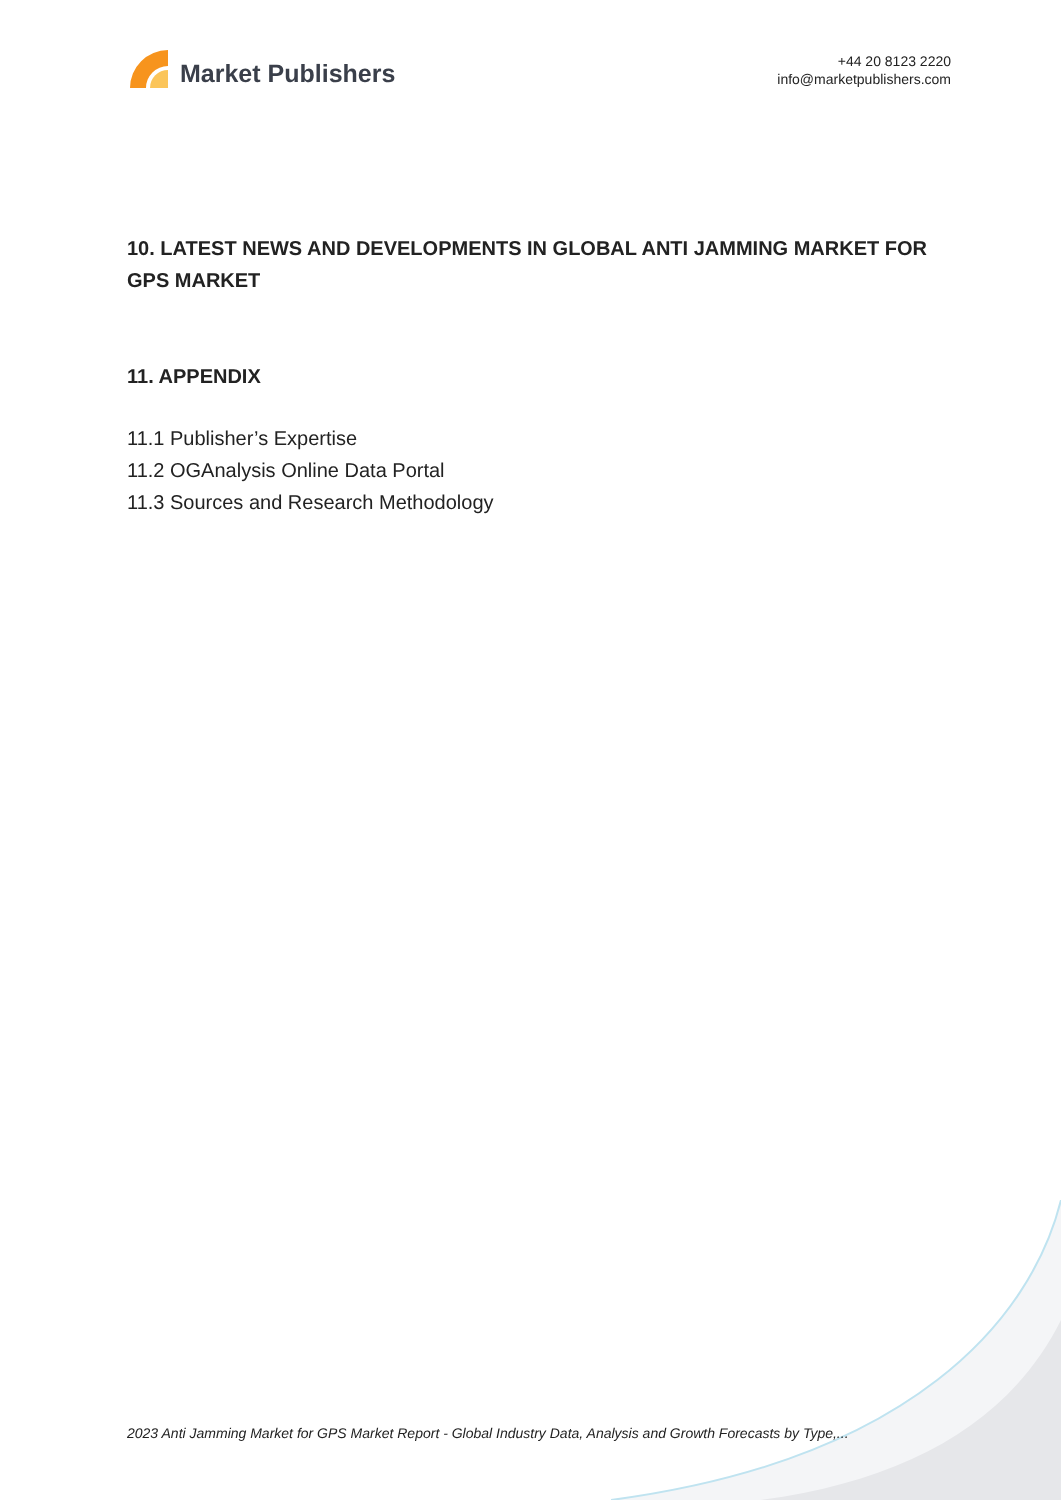Market Publishers
+44 20 8123 2220
info@marketpublishers.com
10. LATEST NEWS AND DEVELOPMENTS IN GLOBAL ANTI JAMMING MARKET FOR GPS MARKET
11. APPENDIX
11.1 Publisher’s Expertise
11.2 OGAnalysis Online Data Portal
11.3 Sources and Research Methodology
2023 Anti Jamming Market for GPS Market Report - Global Industry Data, Analysis and Growth Forecasts by Type,...